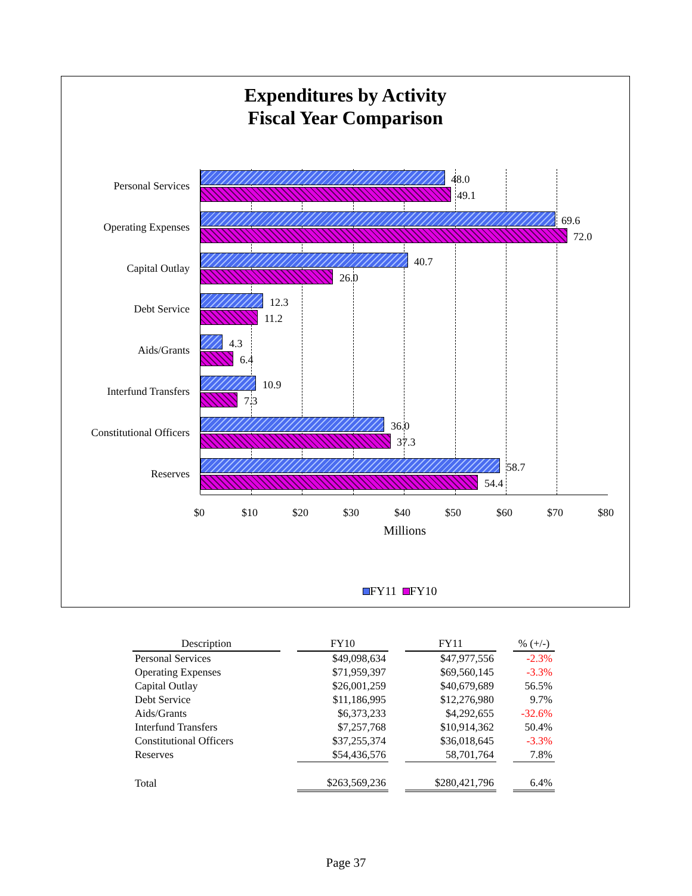Expenditures by Activity
Fiscal Year Comparison
Personal Services
48.0
49.1
Operating Expenses
69.6
72.0
Capital Outlay
40.7
26.0
Debt Service
12.3
11.2
Aids/Grants
4.3
6.4
Interfund Transfers
10.9
7.3
Constitutional Officers
36.0
37.3
Reserves
58.7
54.4
$0 $10 $20 $30 $40 $50 $60 $70 $80
Millions
FY11 FY10
| Description | | FY10 | | FY11 | | % (+/-) |
| --- | --- | --- | --- | --- | --- | --- |
| Personal Services | | $49,098,634 | | $47,977,556 | | -2.3% |
| Operating Expenses | | $71,959,397 | | $69,560,145 | | -3.3% |
| Capital Outlay | | $26,001,259 | | $40,679,689 | | 56.5% |
| Debt Service | | $11,186,995 | | $12,276,980 | | 9.7% |
| Aids/Grants | | $6,373,233 | | $4,292,655 | | -32.6% |
| Interfund Transfers | | $7,257,768 | | $10,914,362 | | 50.4% |
| Constitutional Officers | | $37,255,374 | | $36,018,645 | | -3.3% |
| Reserves | | $54,436,576 | | 58,701,764 | | 7.8% |
| Total | | $263,569,236 | | $280,421,796 | | 6.4% |
Page 37